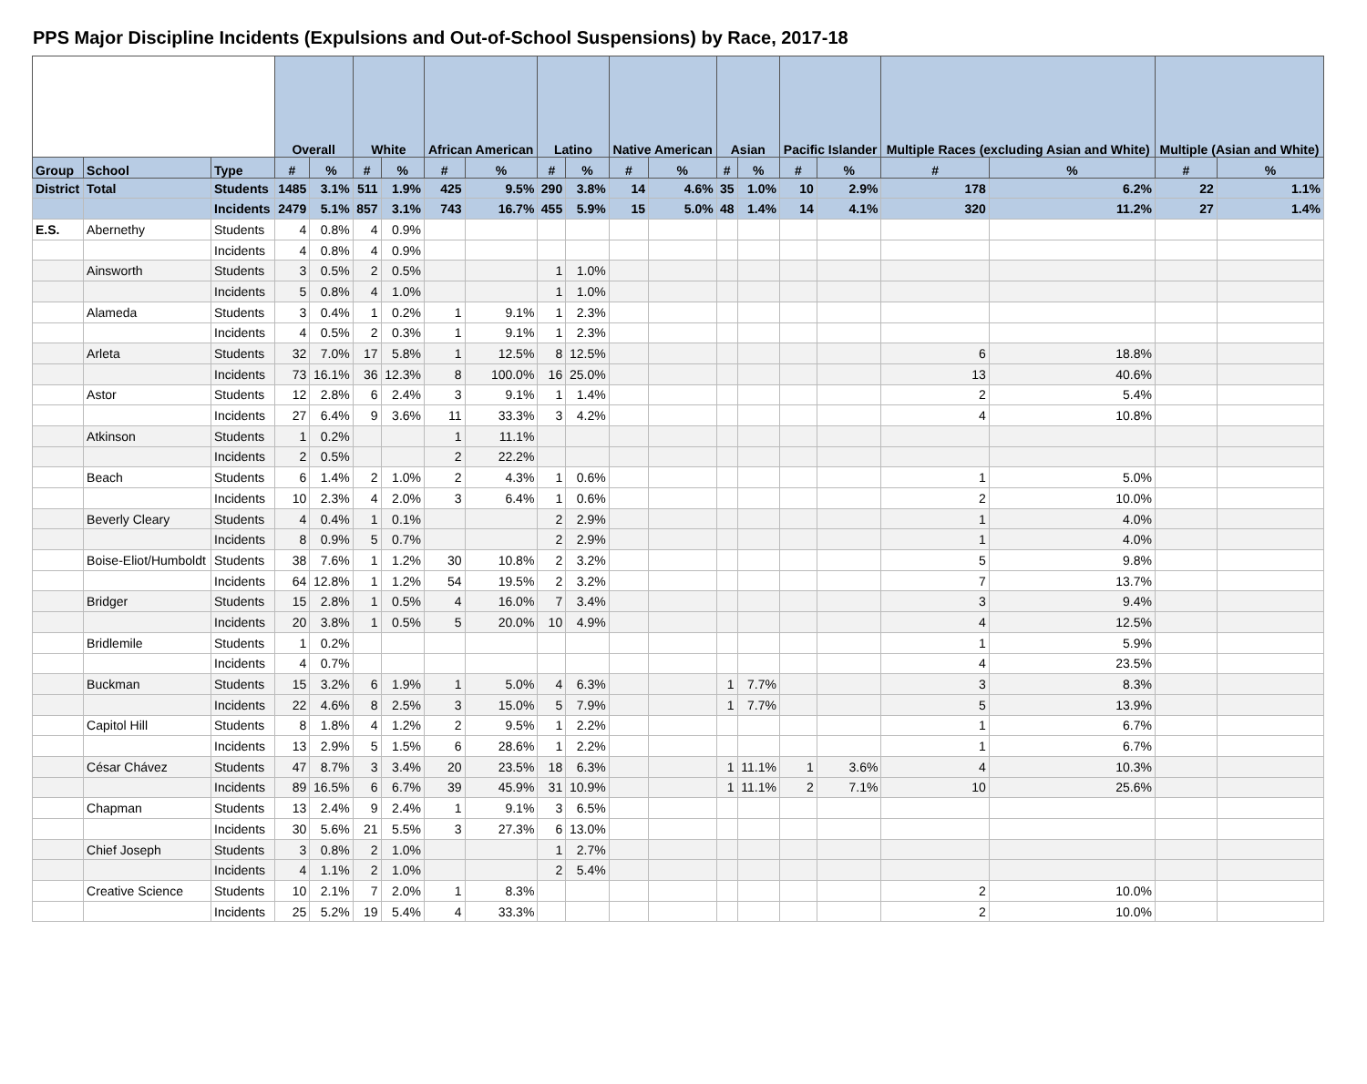PPS Major Discipline Incidents (Expulsions and Out-of-School Suspensions) by Race, 2017-18
| | | | Overall | | White | | African American | | Latino | | Native American | | Asian | | Pacific Islander | | Multiple Races (excluding Asian and White) | | Multiple (Asian and White) | |
| --- | --- | --- | --- | --- | --- | --- | --- | --- | --- | --- | --- | --- | --- | --- | --- | --- | --- | --- | --- | --- |
| Group | School | Type | # | % | # | % | # | % | # | % | # | % | # | % | # | % | # | % | # | % |
| District | Total | Students | 1485 | 3.1% | 511 | 1.9% | 425 | 9.5% | 290 | 3.8% | 14 | 4.6% | 35 | 1.0% | 10 | 2.9% | 178 | 6.2% | 22 | 1.1% |
| | | Incidents | 2479 | 5.1% | 857 | 3.1% | 743 | 16.7% | 455 | 5.9% | 15 | 5.0% | 48 | 1.4% | 14 | 4.1% | 320 | 11.2% | 27 | 1.4% |
| E.S. | Abernethy | Students | 4 | 0.8% | 4 | 0.9% | | | | | | | | | | | | | | |
| | | Incidents | 4 | 0.8% | 4 | 0.9% | | | | | | | | | | | | | | |
| | Ainsworth | Students | 3 | 0.5% | 2 | 0.5% | | | 1 | 1.0% | | | | | | | | | | |
| | | Incidents | 5 | 0.8% | 4 | 1.0% | | | 1 | 1.0% | | | | | | | | | | |
| | Alameda | Students | 3 | 0.4% | 1 | 0.2% | 1 | 9.1% | 1 | 2.3% | | | | | | | | | | |
| | | Incidents | 4 | 0.5% | 2 | 0.3% | 1 | 9.1% | 1 | 2.3% | | | | | | | | | | |
| | Arleta | Students | 32 | 7.0% | 17 | 5.8% | 1 | 12.5% | 8 | 12.5% | | | | | | | 6 | 18.8% | | |
| | | Incidents | 73 | 16.1% | 36 | 12.3% | 8 | 100.0% | 16 | 25.0% | | | | | | | 13 | 40.6% | | |
| | Astor | Students | 12 | 2.8% | 6 | 2.4% | 3 | 9.1% | 1 | 1.4% | | | | | | | 2 | 5.4% | | |
| | | Incidents | 27 | 6.4% | 9 | 3.6% | 11 | 33.3% | 3 | 4.2% | | | | | | | 4 | 10.8% | | |
| | Atkinson | Students | 1 | 0.2% | | | 1 | 11.1% | | | | | | | | | | | | |
| | | Incidents | 2 | 0.5% | | | 2 | 22.2% | | | | | | | | | | | | |
| | Beach | Students | 6 | 1.4% | 2 | 1.0% | 2 | 4.3% | 1 | 0.6% | | | | | | | 1 | 5.0% | | |
| | | Incidents | 10 | 2.3% | 4 | 2.0% | 3 | 6.4% | 1 | 0.6% | | | | | | | 2 | 10.0% | | |
| | Beverly Cleary | Students | 4 | 0.4% | 1 | 0.1% | | | 2 | 2.9% | | | | | | | 1 | 4.0% | | |
| | | Incidents | 8 | 0.9% | 5 | 0.7% | | | 2 | 2.9% | | | | | | | 1 | 4.0% | | |
| | Boise-Eliot/Humboldt | Students | 38 | 7.6% | 1 | 1.2% | 30 | 10.8% | 2 | 3.2% | | | | | | | 5 | 9.8% | | |
| | | Incidents | 64 | 12.8% | 1 | 1.2% | 54 | 19.5% | 2 | 3.2% | | | | | | | 7 | 13.7% | | |
| | Bridger | Students | 15 | 2.8% | 1 | 0.5% | 4 | 16.0% | 7 | 3.4% | | | | | | | 3 | 9.4% | | |
| | | Incidents | 20 | 3.8% | 1 | 0.5% | 5 | 20.0% | 10 | 4.9% | | | | | | | 4 | 12.5% | | |
| | Bridlemile | Students | 1 | 0.2% | | | | | | | | | | | | | 1 | 5.9% | | |
| | | Incidents | 4 | 0.7% | | | | | | | | | | | | | 4 | 23.5% | | |
| | Buckman | Students | 15 | 3.2% | 6 | 1.9% | 1 | 5.0% | 4 | 6.3% | | | 1 | 7.7% | | | 3 | 8.3% | | |
| | | Incidents | 22 | 4.6% | 8 | 2.5% | 3 | 15.0% | 5 | 7.9% | | | 1 | 7.7% | | | 5 | 13.9% | | |
| | Capitol Hill | Students | 8 | 1.8% | 4 | 1.2% | 2 | 9.5% | 1 | 2.2% | | | | | | | 1 | 6.7% | | |
| | | Incidents | 13 | 2.9% | 5 | 1.5% | 6 | 28.6% | 1 | 2.2% | | | | | | | 1 | 6.7% | | |
| | César Chávez | Students | 47 | 8.7% | 3 | 3.4% | 20 | 23.5% | 18 | 6.3% | | | 1 | 11.1% | 1 | 3.6% | 4 | 10.3% | | |
| | | Incidents | 89 | 16.5% | 6 | 6.7% | 39 | 45.9% | 31 | 10.9% | | | 1 | 11.1% | 2 | 7.1% | 10 | 25.6% | | |
| | Chapman | Students | 13 | 2.4% | 9 | 2.4% | 1 | 9.1% | 3 | 6.5% | | | | | | | | | | |
| | | Incidents | 30 | 5.6% | 21 | 5.5% | 3 | 27.3% | 6 | 13.0% | | | | | | | | | | |
| | Chief Joseph | Students | 3 | 0.8% | 2 | 1.0% | | | 1 | 2.7% | | | | | | | | | | |
| | | Incidents | 4 | 1.1% | 2 | 1.0% | | | 2 | 5.4% | | | | | | | | | | |
| | Creative Science | Students | 10 | 2.1% | 7 | 2.0% | 1 | 8.3% | | | | | | | | | 2 | 10.0% | | |
| | | Incidents | 25 | 5.2% | 19 | 5.4% | 4 | 33.3% | | | | | | | | | 2 | 10.0% | | |